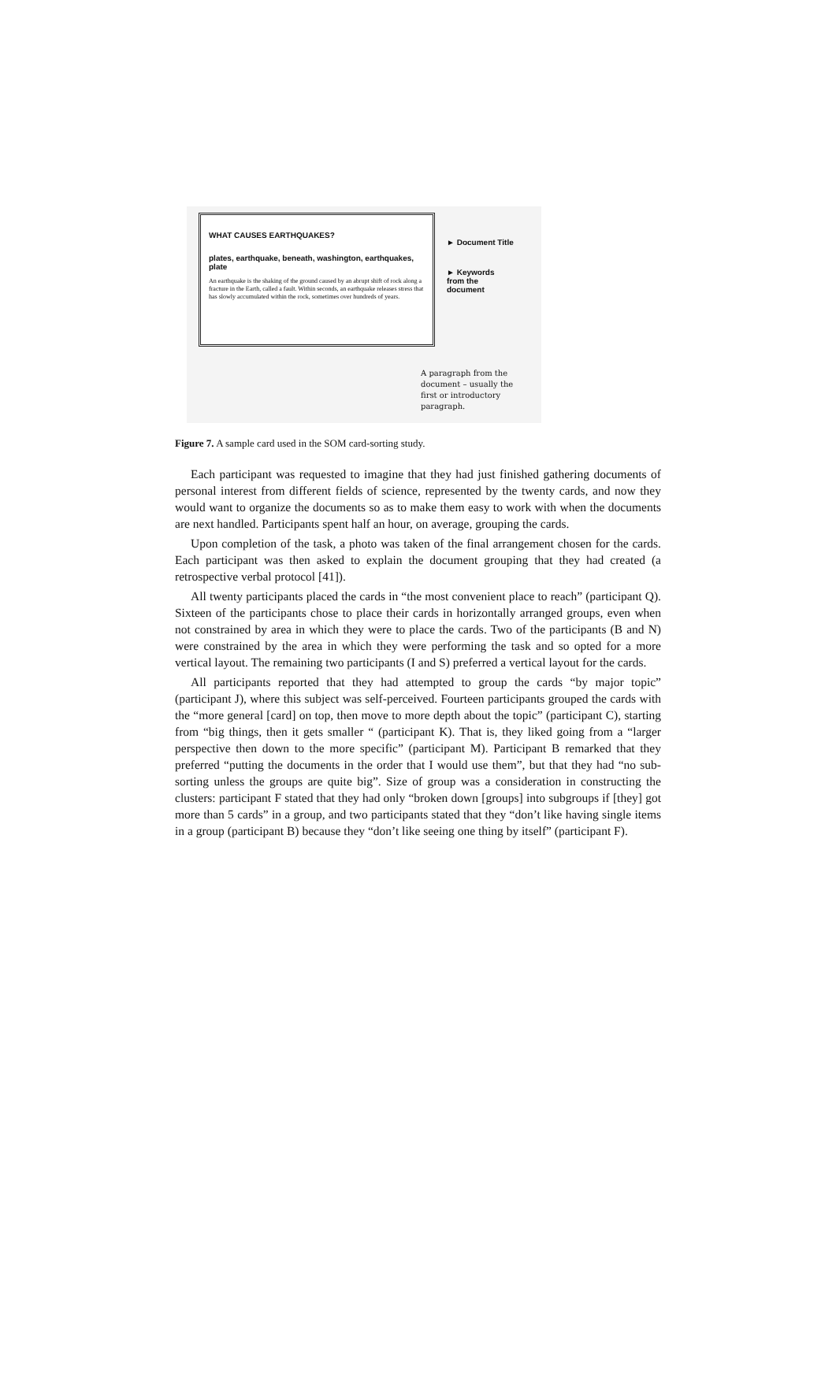WHAT CAUSES EARTHQUAKES?
plates, earthquake, beneath, washington, earthquakes, plate
An earthquake is the shaking of the ground caused by an abrupt shift of rock along a fracture in the Earth, called a fault. Within seconds, an earthquake releases stress that has slowly accumulated within the rock, sometimes over hundreds of years.
► Document Title
► Keywords
from the
document
A paragraph from the
document – usually the
first or introductory
paragraph.
Figure 7. A sample card used in the SOM card-sorting study.
Each participant was requested to imagine that they had just finished gathering documents of personal interest from different fields of science, represented by the twenty cards, and now they would want to organize the documents so as to make them easy to work with when the documents are next handled. Participants spent half an hour, on average, grouping the cards.
Upon completion of the task, a photo was taken of the final arrangement chosen for the cards. Each participant was then asked to explain the document grouping that they had created (a retrospective verbal protocol [41]).
All twenty participants placed the cards in “the most convenient place to reach” (participant Q). Sixteen of the participants chose to place their cards in horizontally arranged groups, even when not constrained by area in which they were to place the cards. Two of the participants (B and N) were constrained by the area in which they were performing the task and so opted for a more vertical layout. The remaining two participants (I and S) preferred a vertical layout for the cards.
All participants reported that they had attempted to group the cards “by major topic” (participant J), where this subject was self-perceived. Fourteen participants grouped the cards with the “more general [card] on top, then move to more depth about the topic” (participant C), starting from “big things, then it gets smaller “ (participant K). That is, they liked going from a “larger perspective then down to the more specific” (participant M). Participant B remarked that they preferred “putting the documents in the order that I would use them”, but that they had “no sub-sorting unless the groups are quite big”. Size of group was a consideration in constructing the clusters: participant F stated that they had only “broken down [groups] into subgroups if [they] got more than 5 cards” in a group, and two participants stated that they “don’t like having single items in a group (participant B) because they “don’t like seeing one thing by itself” (participant F).